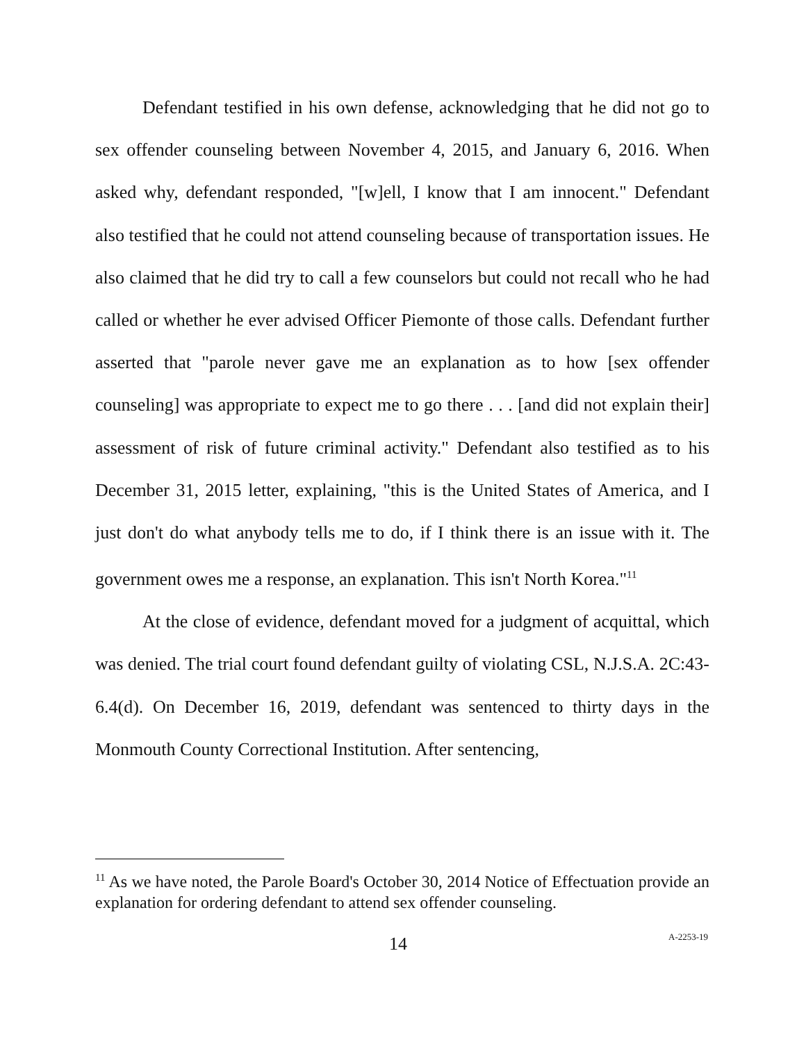Defendant testified in his own defense, acknowledging that he did not go to sex offender counseling between November 4, 2015, and January 6, 2016. When asked why, defendant responded, "[w]ell, I know that I am innocent." Defendant also testified that he could not attend counseling because of transportation issues. He also claimed that he did try to call a few counselors but could not recall who he had called or whether he ever advised Officer Piemonte of those calls. Defendant further asserted that "parole never gave me an explanation as to how [sex offender counseling] was appropriate to expect me to go there . . . [and did not explain their] assessment of risk of future criminal activity." Defendant also testified as to his December 31, 2015 letter, explaining, "this is the United States of America, and I just don't do what anybody tells me to do, if I think there is an issue with it. The government owes me a response, an explanation. This isn't North Korea."<sup>11</sup>
At the close of evidence, defendant moved for a judgment of acquittal, which was denied. The trial court found defendant guilty of violating CSL, N.J.S.A. 2C:43-6.4(d). On December 16, 2019, defendant was sentenced to thirty days in the Monmouth County Correctional Institution. After sentencing,
<sup>11</sup> As we have noted, the Parole Board's October 30, 2014 Notice of Effectuation provide an explanation for ordering defendant to attend sex offender counseling.
14 A-2253-19